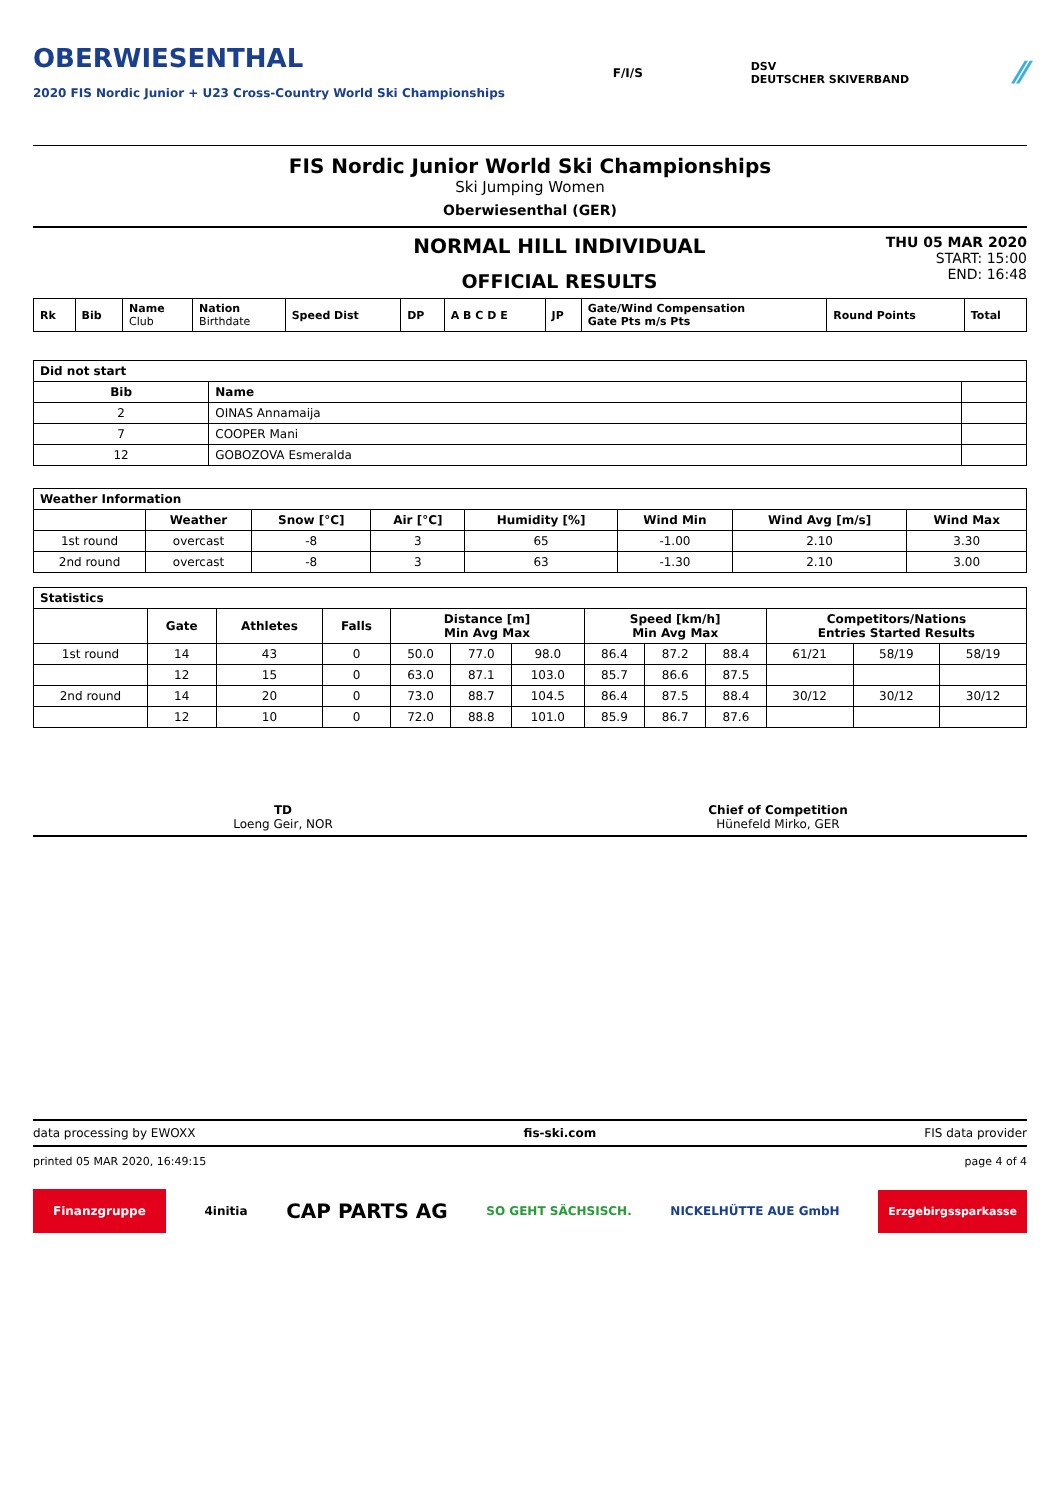OBERWIESENTHAL
2020 FIS Nordic Junior + U23 Cross-Country World Ski Championships
F/I/S
DSV
DEUTSCHER SKIVERBAND
⁄⁄
FIS Nordic Junior World Ski Championships
Ski Jumping Women
Oberwiesenthal (GER)
NORMAL HILL INDIVIDUAL
OFFICIAL RESULTS
THU 05 MAR 2020
START: 15:00
END: 16:48
| Rk | Bib | Name Club | Nation Birthdate | Speed Dist | DP | A B C D E | JP | Gate/Wind Compensation Gate Pts m/s Pts | Round Points | Total |
| Did not start | | |
| --- | --- | --- |
| Bib | Name | |
| 2 | OINAS Annamaija | |
| 7 | COOPER Mani | |
| 12 | GOBOZOVA Esmeralda | |
| Weather Information | | | | | | | |
| --- | --- | --- | --- | --- | --- | --- | --- |
| | Weather | Snow [°C] | Air [°C] | Humidity [%] | Wind Min | Wind Avg [m/s] | Wind Max |
| 1st round | overcast | -8 | 3 | 65 | -1.00 | 2.10 | 3.30 |
| 2nd round | overcast | -8 | 3 | 63 | -1.30 | 2.10 | 3.00 |
| Statistics | | | | | | | | | | | | |
| --- | --- | --- | --- | --- | --- | --- | --- | --- | --- | --- | --- | --- |
| | Gate | Athletes | Falls | Distance [m] Min Avg Max | | | Speed [km/h] Min Avg Max | | | Competitors/Nations Entries Started Results | | |
| 1st round | 14 | 43 | 0 | 50.0 | 77.0 | 98.0 | 86.4 | 87.2 | 88.4 | 61/21 | 58/19 | 58/19 |
| | 12 | 15 | 0 | 63.0 | 87.1 | 103.0 | 85.7 | 86.6 | 87.5 | | | |
| 2nd round | 14 | 20 | 0 | 73.0 | 88.7 | 104.5 | 86.4 | 87.5 | 88.4 | 30/12 | 30/12 | 30/12 |
| | 12 | 10 | 0 | 72.0 | 88.8 | 101.0 | 85.9 | 86.7 | 87.6 | | | |
TD
Loeng Geir, NOR
Chief of Competition
Hünefeld Mirko, GER
data processing by EWOXX fis-ski.com FIS data provider
printed 05 MAR 2020, 16:49:15 page 4 of 4
Finanzgruppe
4initia
CAP PARTS AG
SO GEHT SÄCHSISCH. NICKELHÜTTE AUE GmbH
Erzgebirgssparkasse